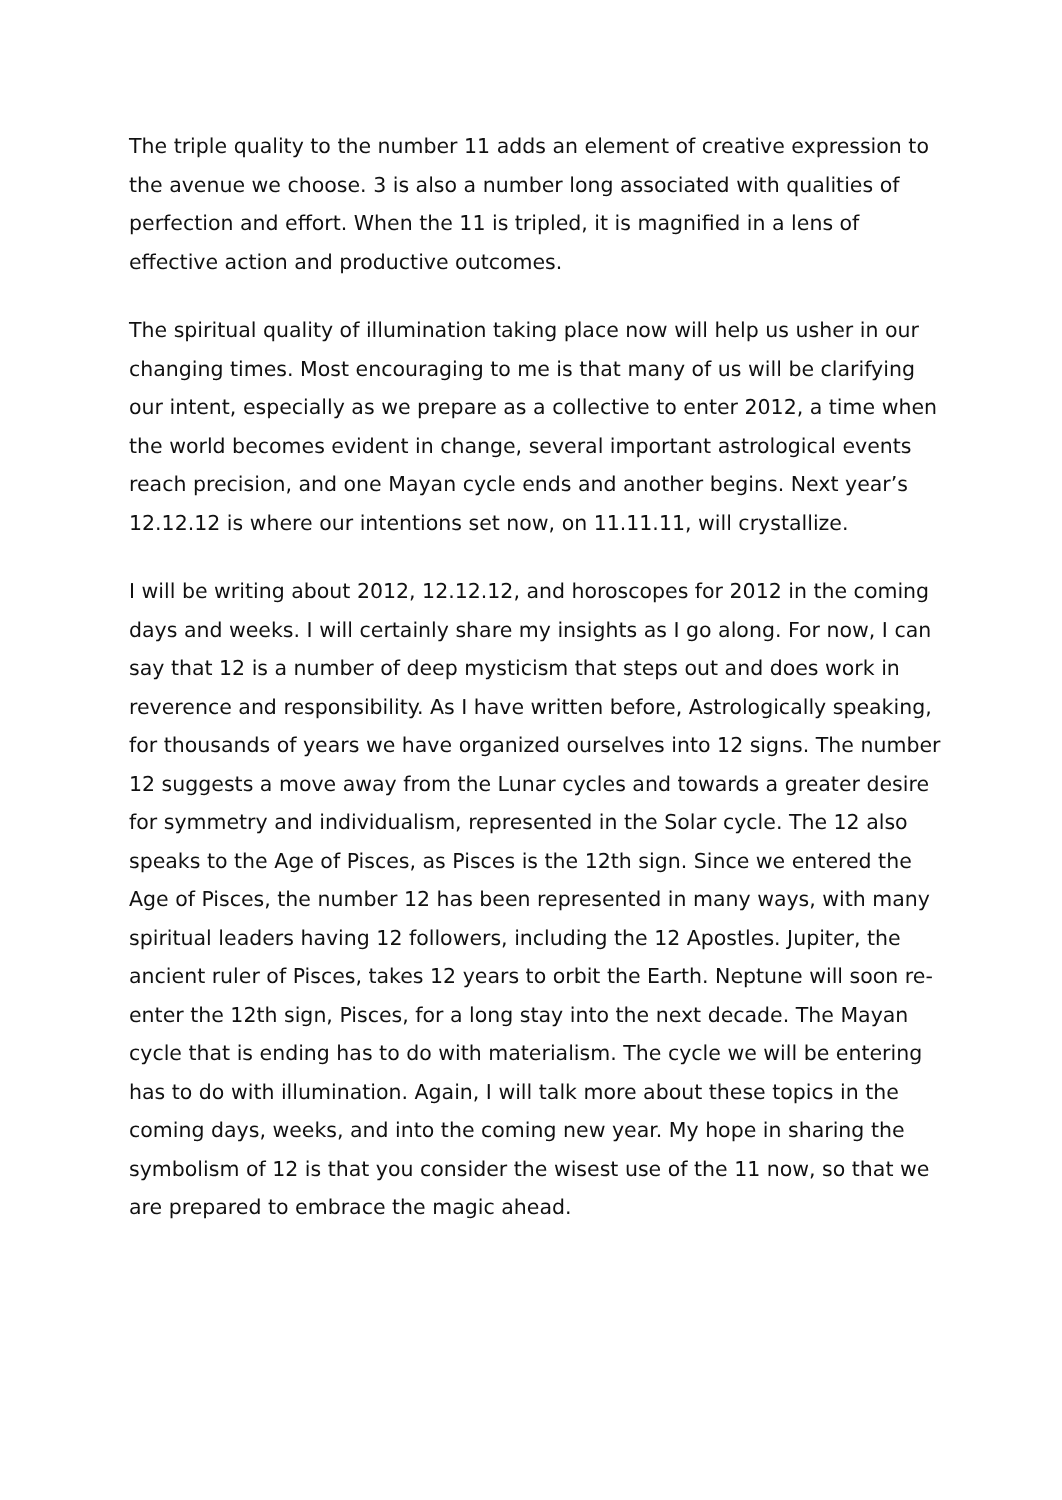The triple quality to the number 11 adds an element of creative expression to the avenue we choose. 3 is also a number long associated with qualities of perfection and effort. When the 11 is tripled, it is magnified in a lens of effective action and productive outcomes.
The spiritual quality of illumination taking place now will help us usher in our changing times. Most encouraging to me is that many of us will be clarifying our intent, especially as we prepare as a collective to enter 2012, a time when the world becomes evident in change, several important astrological events reach precision, and one Mayan cycle ends and another begins. Next year’s 12.12.12 is where our intentions set now, on 11.11.11, will crystallize.
I will be writing about 2012, 12.12.12, and horoscopes for 2012 in the coming days and weeks. I will certainly share my insights as I go along. For now, I can say that 12 is a number of deep mysticism that steps out and does work in reverence and responsibility. As I have written before, Astrologically speaking, for thousands of years we have organized ourselves into 12 signs. The number 12 suggests a move away from the Lunar cycles and towards a greater desire for symmetry and individualism, represented in the Solar cycle. The 12 also speaks to the Age of Pisces, as Pisces is the 12th sign. Since we entered the Age of Pisces, the number 12 has been represented in many ways, with many spiritual leaders having 12 followers, including the 12 Apostles. Jupiter, the ancient ruler of Pisces, takes 12 years to orbit the Earth. Neptune will soon re-enter the 12th sign, Pisces, for a long stay into the next decade. The Mayan cycle that is ending has to do with materialism. The cycle we will be entering has to do with illumination. Again, I will talk more about these topics in the coming days, weeks, and into the coming new year. My hope in sharing the symbolism of 12 is that you consider the wisest use of the 11 now, so that we are prepared to embrace the magic ahead.